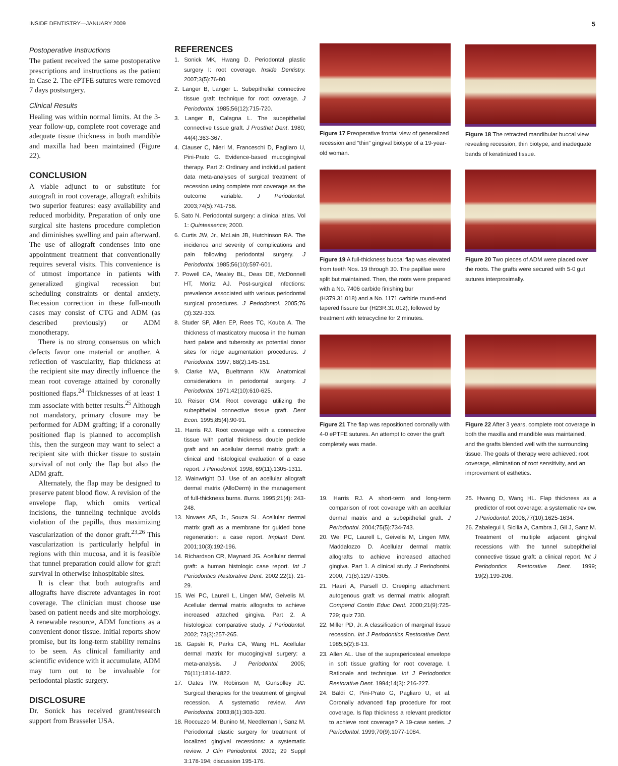INSIDE DENTISTRY—JANUARY 2009 5
Postoperative Instructions
The patient received the same postoperative prescriptions and instructions as the patient in Case 2. The ePTFE sutures were removed 7 days postsurgery.
Clinical Results
Healing was within normal limits. At the 3-year follow-up, complete root coverage and adequate tissue thickness in both mandible and maxilla had been maintained (Figure 22).
CONCLUSION
A viable adjunct to or substitute for autograft in root coverage, allograft exhibits two superior features: easy availability and reduced morbidity. Preparation of only one surgical site hastens procedure completion and diminishes swelling and pain afterward. The use of allograft condenses into one appointment treatment that conventionally requires several visits. This convenience is of utmost importance in patients with generalized gingival recession but scheduling constraints or dental anxiety. Recession correction in these full-mouth cases may consist of CTG and ADM (as described previously) or ADM monotherapy.
There is no strong consensus on which defects favor one material or another. A reflection of vascularity, flap thickness at the recipient site may directly influence the mean root coverage attained by coronally positioned flaps.<sup>24</sup> Thicknesses of at least 1 mm associate with better results.<sup>25</sup> Although not mandatory, primary closure may be performed for ADM grafting; if a coronally positioned flap is planned to accomplish this, then the surgeon may want to select a recipient site with thicker tissue to sustain survival of not only the flap but also the ADM graft.
Alternately, the flap may be designed to preserve patent blood flow. A revision of the envelope flap, which omits vertical incisions, the tunneling technique avoids violation of the papilla, thus maximizing vascularization of the donor graft.<sup>23,26</sup> This vascularization is particularly helpful in regions with thin mucosa, and it is feasible that tunnel preparation could allow for graft survival in otherwise inhospitable sites.
It is clear that both autografts and allografts have discrete advantages in root coverage. The clinician must choose use based on patient needs and site morphology. A renewable resource, ADM functions as a convenient donor tissue. Initial reports show promise, but its long-term stability remains to be seen. As clinical familiarity and scientific evidence with it accumulate, ADM may turn out to be invaluable for periodontal plastic surgery.
DISCLOSURE
Dr. Sonick has received grant/research support from Brasseler USA.
REFERENCES
1. Sonick MK, Hwang D. Periodontal plastic surgery I: root coverage. Inside Dentistry. 2007;3(5):76-80.
2. Langer B, Langer L. Subepithelial connective tissue graft technique for root coverage. J Periodontol. 1985;56(12):715-720.
3. Langer B, Calagna L. The subepithelial connective tissue graft. J Prosthet Dent. 1980; 44(4):363-367.
4. Clauser C, Nieri M, Franceschi D, Pagliaro U, Pini-Prato G. Evidence-based mucogingival therapy. Part 2: Ordinary and individual patient data meta-analyses of surgical treatment of recession using complete root coverage as the outcome variable. J Periodontol. 2003;74(5):741-756.
5. Sato N. Periodontal surgery: a clinical atlas. Vol 1: Quintessence; 2000.
6. Curtis JW, Jr., McLain JB, Hutchinson RA. The incidence and severity of complications and pain following periodontal surgery. J Periodontol. 1985;56(10):597-601.
7. Powell CA, Mealey BL, Deas DE, McDonnell HT, Moritz AJ. Post-surgical infections: prevalence associated with various periodontal surgical procedures. J Periodontol. 2005;76 (3):329-333.
8. Studer SP, Allen EP, Rees TC, Kouba A. The thickness of masticatory mucosa in the human hard palate and tuberosity as potential donor sites for ridge augmentation procedures. J Periodontol. 1997; 68(2):145-151.
9. Clarke MA, Bueltmann KW. Anatomical considerations in periodontal surgery. J Periodontol. 1971;42(10):610-625.
10. Reiser GM. Root coverage utilizing the subepithelial connective tissue graft. Dent Econ. 1995;85(4):90-91.
11. Harris RJ. Root coverage with a connective tissue with partial thickness double pedicle graft and an acellular dermal matrix graft: a clinical and histological evaluation of a case report. J Periodontol. 1998; 69(11):1305-1311.
12. Wainwright DJ. Use of an acellular allograft dermal matrix (AlloDerm) in the management of full-thickness burns. Burns. 1995;21(4): 243-248.
13. Novaes AB, Jr., Souza SL. Acellular dermal matrix graft as a membrane for guided bone regeneration: a case report. Implant Dent. 2001;10(3):192-196.
14. Richardson CR, Maynard JG. Acellular dermal graft: a human histologic case report. Int J Periodontics Restorative Dent. 2002;22(1): 21-29.
15. Wei PC, Laurell L, Lingen MW, Geivelis M. Acellular dermal matrix allografts to achieve increased attached gingiva. Part 2. A histological comparative study. J Periodontol. 2002; 73(3):257-265.
16. Gapski R, Parks CA, Wang HL. Acellular dermal matrix for mucogingival surgery: a meta-analysis. J Periodontol. 2005; 76(11):1814-1822.
17. Oates TW, Robinson M, Gunsolley JC. Surgical therapies for the treatment of gingival recession. A systematic review. Ann Periodontol. 2003;8(1):303-320.
18. Roccuzzo M, Bunino M, Needleman I, Sanz M. Periodontal plastic surgery for treatment of localized gingival recessions: a systematic review. J Clin Periodontol. 2002; 29 Suppl 3:178-194; discussion 195-176.
Figure 17 Preoperative frontal view of generalized recession and “thin” gingival biotype of a 19-year-old woman.
Figure 18 The retracted mandibular buccal view revealing recession, thin biotype, and inadequate bands of keratinized tissue.
Figure 19 A full-thickness buccal flap was elevated from teeth Nos. 19 through 30. The papillae were split but maintained. Then, the roots were prepared with a No. 7406 carbide finishing bur (H379.31.018) and a No. 1171 carbide round-end tapered fissure bur (H23R.31.012), followed by treatment with tetracycline for 2 minutes.
Figure 20 Two pieces of ADM were placed over the roots. The grafts were secured with 5-0 gut sutures interproximally.
Figure 21 The flap was repositioned coronally with 4-0 ePTFE sutures. An attempt to cover the graft completely was made.
Figure 22 After 3 years, complete root coverage in both the maxilla and mandible was maintained, and the grafts blended well with the surrounding tissue. The goals of therapy were achieved: root coverage, elimination of root sensitivity, and an improvement of esthetics.
19. Harris RJ. A short-term and long-term comparison of root coverage with an acellular dermal matrix and a subepithelial graft. J Periodontol. 2004;75(5):734-743.
20. Wei PC, Laurell L, Geivelis M, Lingen MW, Maddalozzo D. Acellular dermal matrix allografts to achieve increased attached gingiva. Part 1. A clinical study. J Periodontol. 2000; 71(8):1297-1305.
21. Haeri A, Parsell D. Creeping attachment: autogenous graft vs dermal matrix allograft. Compend Contin Educ Dent. 2000;21(9):725-729; quiz 730.
22. Miller PD, Jr. A classification of marginal tissue recession. Int J Periodontics Restorative Dent. 1985;5(2):8-13.
23. Allen AL. Use of the supraperiosteal envelope in soft tissue grafting for root coverage. I. Rationale and technique. Int J Periodontics Restorative Dent. 1994;14(3): 216-227.
24. Baldi C, Pini-Prato G, Pagliaro U, et al. Coronally advanced flap procedure for root coverage. Is flap thickness a relevant predictor to achieve root coverage? A 19-case series. J Periodontol. 1999;70(9):1077-1084.
25. Hwang D, Wang HL. Flap thickness as a predictor of root coverage: a systematic review. J Periodontol. 2006;77(10):1625-1634.
26. Zabalegui I, Sicilia A, Cambra J, Gil J, Sanz M. Treatment of multiple adjacent gingival recessions with the tunnel subepithelial connective tissue graft: a clinical report. Int J Periodontics Restorative Dent. 1999; 19(2):199-206.